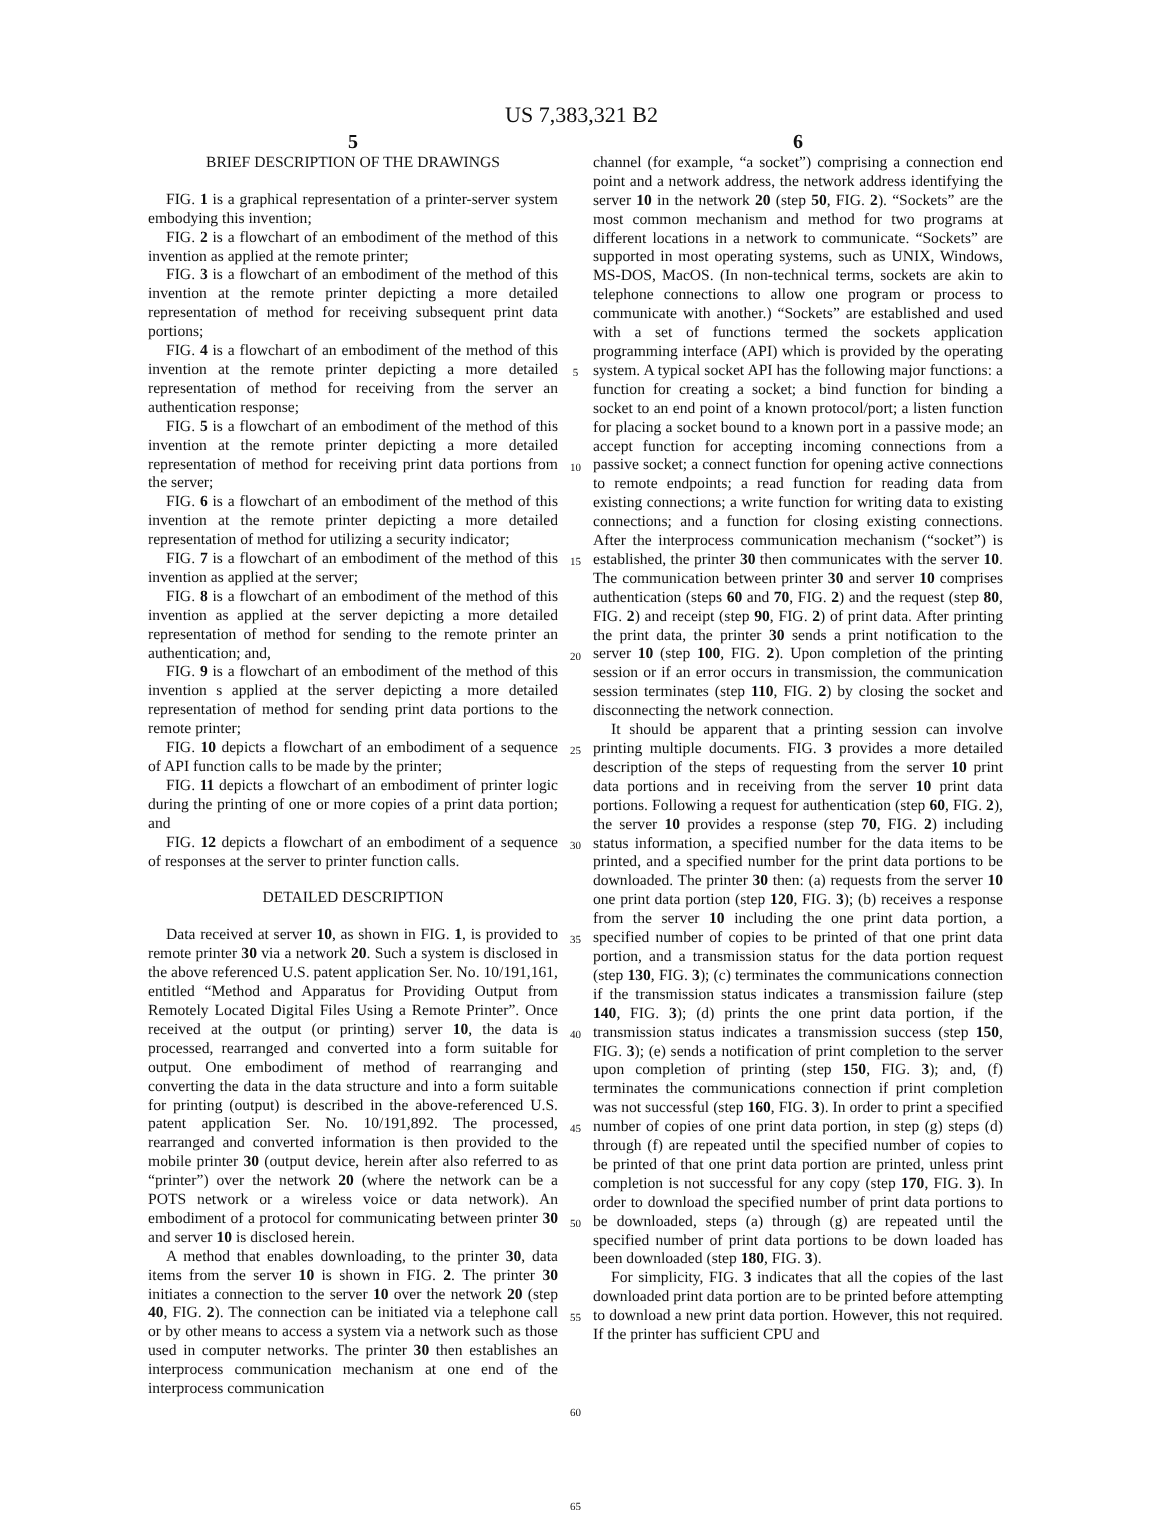US 7,383,321 B2
5
BRIEF DESCRIPTION OF THE DRAWINGS
FIG. 1 is a graphical representation of a printer-server system embodying this invention;
FIG. 2 is a flowchart of an embodiment of the method of this invention as applied at the remote printer;
FIG. 3 is a flowchart of an embodiment of the method of this invention at the remote printer depicting a more detailed representation of method for receiving subsequent print data portions;
FIG. 4 is a flowchart of an embodiment of the method of this invention at the remote printer depicting a more detailed representation of method for receiving from the server an authentication response;
FIG. 5 is a flowchart of an embodiment of the method of this invention at the remote printer depicting a more detailed representation of method for receiving print data portions from the server;
FIG. 6 is a flowchart of an embodiment of the method of this invention at the remote printer depicting a more detailed representation of method for utilizing a security indicator;
FIG. 7 is a flowchart of an embodiment of the method of this invention as applied at the server;
FIG. 8 is a flowchart of an embodiment of the method of this invention as applied at the server depicting a more detailed representation of method for sending to the remote printer an authentication; and,
FIG. 9 is a flowchart of an embodiment of the method of this invention s applied at the server depicting a more detailed representation of method for sending print data portions to the remote printer;
FIG. 10 depicts a flowchart of an embodiment of a sequence of API function calls to be made by the printer;
FIG. 11 depicts a flowchart of an embodiment of printer logic during the printing of one or more copies of a print data portion; and
FIG. 12 depicts a flowchart of an embodiment of a sequence of responses at the server to printer function calls.
DETAILED DESCRIPTION
Data received at server 10, as shown in FIG. 1, is provided to remote printer 30 via a network 20. Such a system is disclosed in the above referenced U.S. patent application Ser. No. 10/191,161, entitled “Method and Apparatus for Providing Output from Remotely Located Digital Files Using a Remote Printer”. Once received at the output (or printing) server 10, the data is processed, rearranged and converted into a form suitable for output. One embodiment of method of rearranging and converting the data in the data structure and into a form suitable for printing (output) is described in the above-referenced U.S. patent application Ser. No. 10/191,892. The processed, rearranged and converted information is then provided to the mobile printer 30 (output device, herein after also referred to as “printer”) over the network 20 (where the network can be a POTS network or a wireless voice or data network). An embodiment of a protocol for communicating between printer 30 and server 10 is disclosed herein.
A method that enables downloading, to the printer 30, data items from the server 10 is shown in FIG. 2. The printer 30 initiates a connection to the server 10 over the network 20 (step 40, FIG. 2). The connection can be initiated via a telephone call or by other means to access a system via a network such as those used in computer networks. The printer 30 then establishes an interprocess communication mechanism at one end of the interprocess communication
5
10
15
20
25
30
35
40
45
50
55
60
65
6
channel (for example, “a socket”) comprising a connection end point and a network address, the network address identifying the server 10 in the network 20 (step 50, FIG. 2). “Sockets” are the most common mechanism and method for two programs at different locations in a network to communicate. “Sockets” are supported in most operating systems, such as UNIX, Windows, MS-DOS, MacOS. (In non-technical terms, sockets are akin to telephone connections to allow one program or process to communicate with another.) “Sockets” are established and used with a set of functions termed the sockets application programming interface (API) which is provided by the operating system. A typical socket API has the following major functions: a function for creating a socket; a bind function for binding a socket to an end point of a known protocol/port; a listen function for placing a socket bound to a known port in a passive mode; an accept function for accepting incoming connections from a passive socket; a connect function for opening active connections to remote endpoints; a read function for reading data from existing connections; a write function for writing data to existing connections; and a function for closing existing connections. After the interprocess communication mechanism (“socket”) is established, the printer 30 then communicates with the server 10. The communication between printer 30 and server 10 comprises authentication (steps 60 and 70, FIG. 2) and the request (step 80, FIG. 2) and receipt (step 90, FIG. 2) of print data. After printing the print data, the printer 30 sends a print notification to the server 10 (step 100, FIG. 2). Upon completion of the printing session or if an error occurs in transmission, the communication session terminates (step 110, FIG. 2) by closing the socket and disconnecting the network connection.
It should be apparent that a printing session can involve printing multiple documents. FIG. 3 provides a more detailed description of the steps of requesting from the server 10 print data portions and in receiving from the server 10 print data portions. Following a request for authentication (step 60, FIG. 2), the server 10 provides a response (step 70, FIG. 2) including status information, a specified number for the data items to be printed, and a specified number for the print data portions to be downloaded. The printer 30 then: (a) requests from the server 10 one print data portion (step 120, FIG. 3); (b) receives a response from the server 10 including the one print data portion, a specified number of copies to be printed of that one print data portion, and a transmission status for the data portion request (step 130, FIG. 3); (c) terminates the communications connection if the transmission status indicates a transmission failure (step 140, FIG. 3); (d) prints the one print data portion, if the transmission status indicates a transmission success (step 150, FIG. 3); (e) sends a notification of print completion to the server upon completion of printing (step 150, FIG. 3); and, (f) terminates the communications connection if print completion was not successful (step 160, FIG. 3). In order to print a specified number of copies of one print data portion, in step (g) steps (d) through (f) are repeated until the specified number of copies to be printed of that one print data portion are printed, unless print completion is not successful for any copy (step 170, FIG. 3). In order to download the specified number of print data portions to be downloaded, steps (a) through (g) are repeated until the specified number of print data portions to be down loaded has been downloaded (step 180, FIG. 3).
For simplicity, FIG. 3 indicates that all the copies of the last downloaded print data portion are to be printed before attempting to download a new print data portion. However, this not required. If the printer has sufficient CPU and